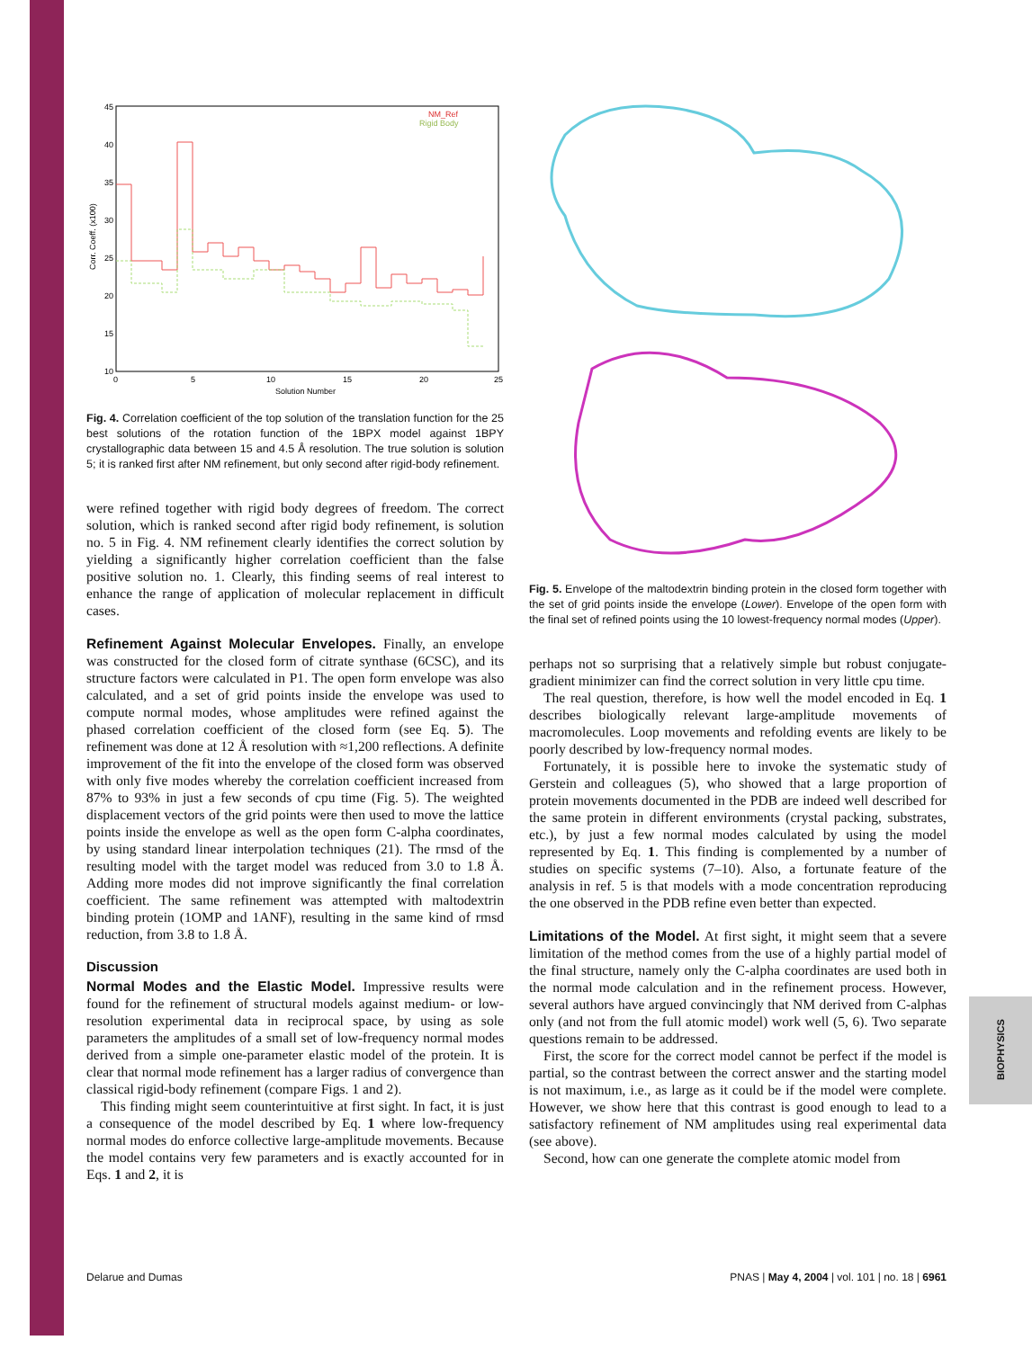BIOPHYSICS
45
40
35
30
25
20
15
10
0
5
10
15
20
25
Solution Number
Corr. Coeff. (x100)
NM_Ref
Rigid Body
Fig. 4. Correlation coefficient of the top solution of the translation function for the 25 best solutions of the rotation function of the 1BPX model against 1BPY crystallographic data between 15 and 4.5 Å resolution. The true solution is solution 5; it is ranked first after NM refinement, but only second after rigid-body refinement.
were refined together with rigid body degrees of freedom. The correct solution, which is ranked second after rigid body refinement, is solution no. 5 in Fig. 4. NM refinement clearly identifies the correct solution by yielding a significantly higher correlation coefficient than the false positive solution no. 1. Clearly, this finding seems of real interest to enhance the range of application of molecular replacement in difficult cases.
Refinement Against Molecular Envelopes. Finally, an envelope was constructed for the closed form of citrate synthase (6CSC), and its structure factors were calculated in P1. The open form envelope was also calculated, and a set of grid points inside the envelope was used to compute normal modes, whose amplitudes were refined against the phased correlation coefficient of the closed form (see Eq. 5). The refinement was done at 12 Å resolution with ≈1,200 reflections. A definite improvement of the fit into the envelope of the closed form was observed with only five modes whereby the correlation coefficient increased from 87% to 93% in just a few seconds of cpu time (Fig. 5). The weighted displacement vectors of the grid points were then used to move the lattice points inside the envelope as well as the open form C-alpha coordinates, by using standard linear interpolation techniques (21). The rmsd of the resulting model with the target model was reduced from 3.0 to 1.8 Å. Adding more modes did not improve significantly the final correlation coefficient. The same refinement was attempted with maltodextrin binding protein (1OMP and 1ANF), resulting in the same kind of rmsd reduction, from 3.8 to 1.8 Å.
Discussion
Normal Modes and the Elastic Model. Impressive results were found for the refinement of structural models against medium- or low-resolution experimental data in reciprocal space, by using as sole parameters the amplitudes of a small set of low-frequency normal modes derived from a simple one-parameter elastic model of the protein. It is clear that normal mode refinement has a larger radius of convergence than classical rigid-body refinement (compare Figs. 1 and 2).
This finding might seem counterintuitive at first sight. In fact, it is just a consequence of the model described by Eq. 1 where low-frequency normal modes do enforce collective large-amplitude movements. Because the model contains very few parameters and is exactly accounted for in Eqs. 1 and 2, it is
Fig. 5. Envelope of the maltodextrin binding protein in the closed form together with the set of grid points inside the envelope (Lower). Envelope of the open form with the final set of refined points using the 10 lowest-frequency normal modes (Upper).
perhaps not so surprising that a relatively simple but robust conjugate-gradient minimizer can find the correct solution in very little cpu time.
The real question, therefore, is how well the model encoded in Eq. 1 describes biologically relevant large-amplitude movements of macromolecules. Loop movements and refolding events are likely to be poorly described by low-frequency normal modes.
Fortunately, it is possible here to invoke the systematic study of Gerstein and colleagues (5), who showed that a large proportion of protein movements documented in the PDB are indeed well described for the same protein in different environments (crystal packing, substrates, etc.), by just a few normal modes calculated by using the model represented by Eq. 1. This finding is complemented by a number of studies on specific systems (7–10). Also, a fortunate feature of the analysis in ref. 5 is that models with a mode concentration reproducing the one observed in the PDB refine even better than expected.
Limitations of the Model. At first sight, it might seem that a severe limitation of the method comes from the use of a highly partial model of the final structure, namely only the C-alpha coordinates are used both in the normal mode calculation and in the refinement process. However, several authors have argued convincingly that NM derived from C-alphas only (and not from the full atomic model) work well (5, 6). Two separate questions remain to be addressed.
First, the score for the correct model cannot be perfect if the model is partial, so the contrast between the correct answer and the starting model is not maximum, i.e., as large as it could be if the model were complete. However, we show here that this contrast is good enough to lead to a satisfactory refinement of NM amplitudes using real experimental data (see above).
Second, how can one generate the complete atomic model from
Delarue and Dumas PNAS | May 4, 2004 | vol. 101 | no. 18 | 6961